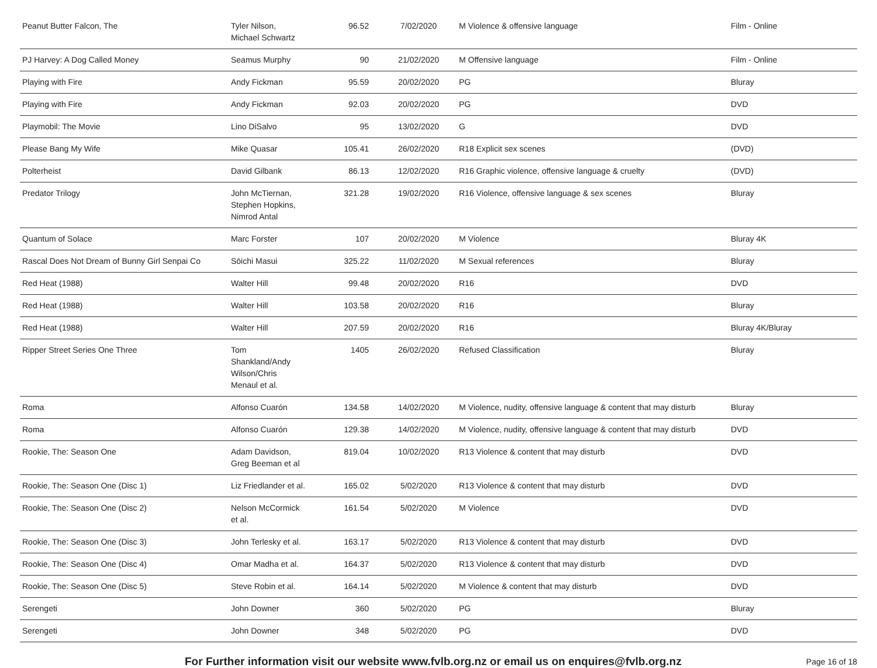| Peanut Butter Falcon, The | Tyler Nilson, Michael Schwartz | 96.52 | 7/02/2020 | M Violence & offensive language | Film - Online |
| PJ Harvey: A Dog Called Money | Seamus Murphy | 90 | 21/02/2020 | M Offensive language | Film - Online |
| Playing with Fire | Andy Fickman | 95.59 | 20/02/2020 | PG | Bluray |
| Playing with Fire | Andy Fickman | 92.03 | 20/02/2020 | PG | DVD |
| Playmobil: The Movie | Lino DiSalvo | 95 | 13/02/2020 | G | DVD |
| Please Bang My Wife | Mike Quasar | 105.41 | 26/02/2020 | R18 Explicit sex scenes | (DVD) |
| Polterheist | David Gilbank | 86.13 | 12/02/2020 | R16 Graphic violence, offensive language & cruelty | (DVD) |
| Predator Trilogy | John McTiernan, Stephen Hopkins, Nimrod Antal | 321.28 | 19/02/2020 | R16 Violence, offensive language & sex scenes | Bluray |
| Quantum of Solace | Marc Forster | 107 | 20/02/2020 | M Violence | Bluray 4K |
| Rascal Does Not Dream of Bunny Girl Senpai Co | Sōichi Masui | 325.22 | 11/02/2020 | M Sexual references | Bluray |
| Red Heat (1988) | Walter Hill | 99.48 | 20/02/2020 | R16 | DVD |
| Red Heat (1988) | Walter Hill | 103.58 | 20/02/2020 | R16 | Bluray |
| Red Heat (1988) | Walter Hill | 207.59 | 20/02/2020 | R16 | Bluray 4K/Bluray |
| Ripper Street Series One Three | Tom Shankland/Andy Wilson/Chris Menaul et al. | 1405 | 26/02/2020 | Refused Classification | Bluray |
| Roma | Alfonso Cuarón | 134.58 | 14/02/2020 | M Violence, nudity, offensive language & content that may disturb | Bluray |
| Roma | Alfonso Cuarón | 129.38 | 14/02/2020 | M Violence, nudity, offensive language & content that may disturb | DVD |
| Rookie, The: Season One | Adam Davidson, Greg Beeman et al | 819.04 | 10/02/2020 | R13 Violence & content that may disturb | DVD |
| Rookie, The: Season One (Disc 1) | Liz Friedlander et al. | 165.02 | 5/02/2020 | R13 Violence & content that may disturb | DVD |
| Rookie, The: Season One (Disc 2) | Nelson McCormick et al. | 161.54 | 5/02/2020 | M Violence | DVD |
| Rookie, The: Season One (Disc 3) | John Terlesky et al. | 163.17 | 5/02/2020 | R13 Violence & content that may disturb | DVD |
| Rookie, The: Season One (Disc 4) | Omar Madha et al. | 164.37 | 5/02/2020 | R13 Violence & content that may disturb | DVD |
| Rookie, The: Season One (Disc 5) | Steve Robin et al. | 164.14 | 5/02/2020 | M Violence & content that may disturb | DVD |
| Serengeti | John Downer | 360 | 5/02/2020 | PG | Bluray |
| Serengeti | John Downer | 348 | 5/02/2020 | PG | DVD |
For Further information visit our website www.fvlb.org.nz or email us on enquires@fvlb.org.nz Page 16 of 18